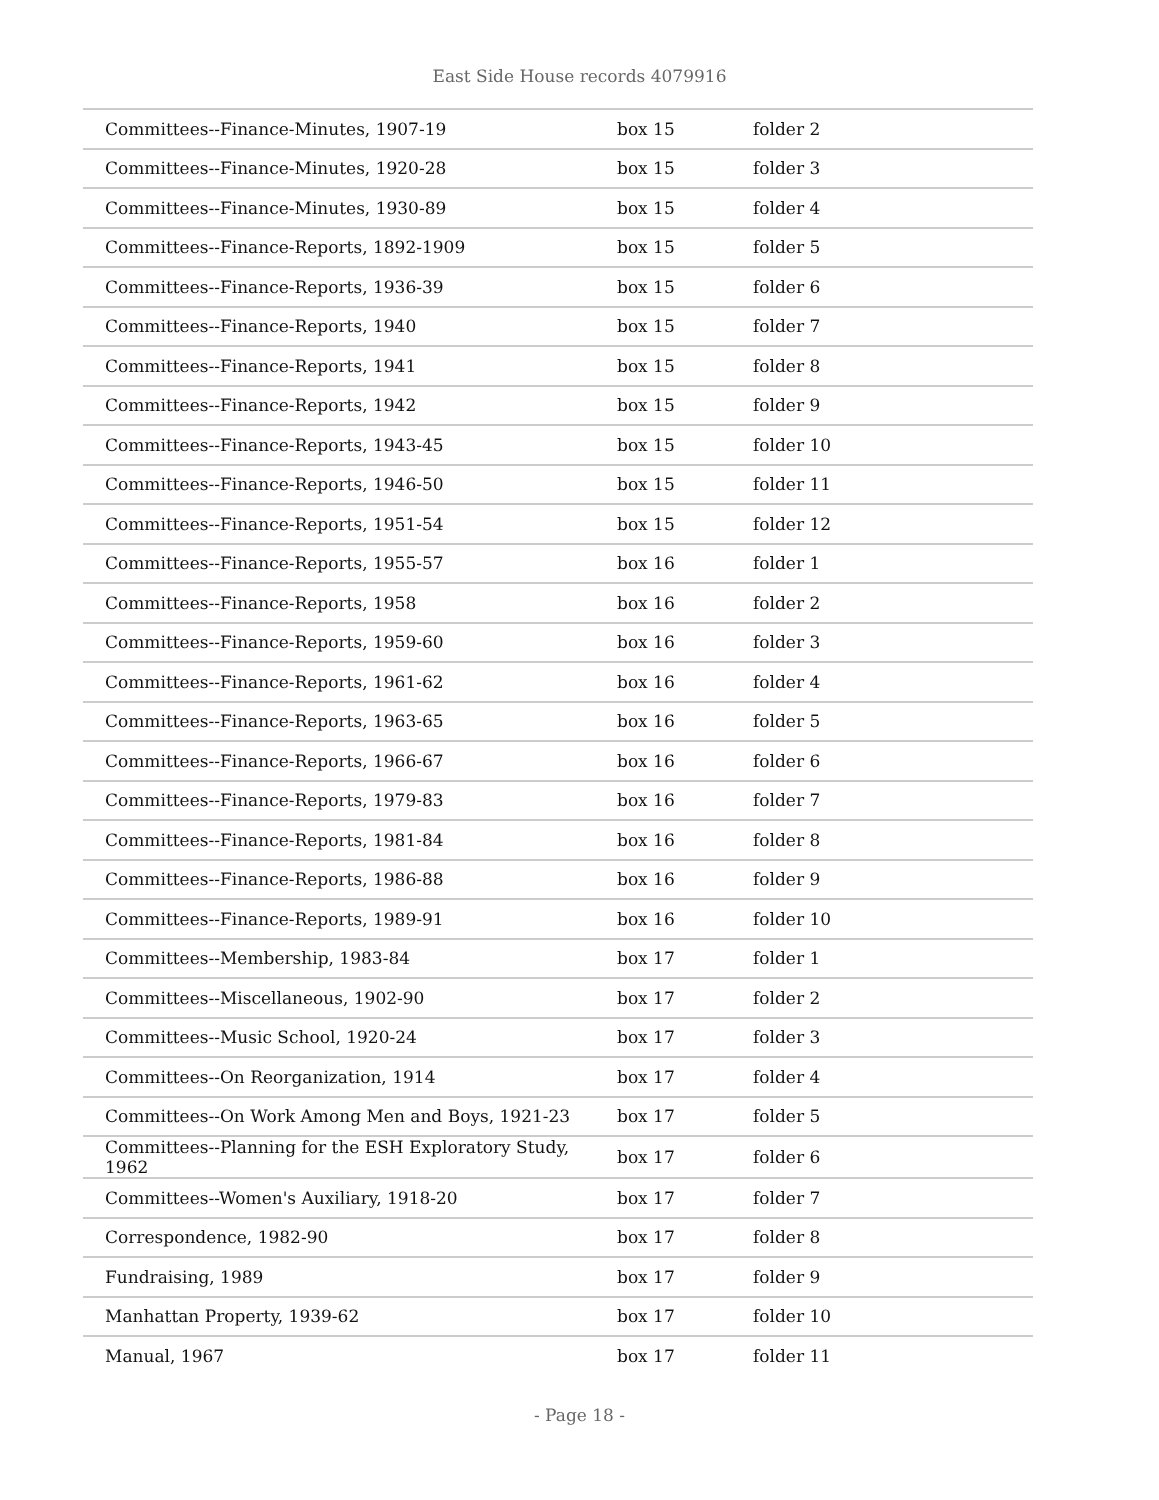East Side House records 4079916
| Committees--Finance-Minutes, 1907-19 | box 15 | folder 2 |
| Committees--Finance-Minutes, 1920-28 | box 15 | folder 3 |
| Committees--Finance-Minutes, 1930-89 | box 15 | folder 4 |
| Committees--Finance-Reports, 1892-1909 | box 15 | folder 5 |
| Committees--Finance-Reports, 1936-39 | box 15 | folder 6 |
| Committees--Finance-Reports, 1940 | box 15 | folder 7 |
| Committees--Finance-Reports, 1941 | box 15 | folder 8 |
| Committees--Finance-Reports, 1942 | box 15 | folder 9 |
| Committees--Finance-Reports, 1943-45 | box 15 | folder 10 |
| Committees--Finance-Reports, 1946-50 | box 15 | folder 11 |
| Committees--Finance-Reports, 1951-54 | box 15 | folder 12 |
| Committees--Finance-Reports, 1955-57 | box 16 | folder 1 |
| Committees--Finance-Reports, 1958 | box 16 | folder 2 |
| Committees--Finance-Reports, 1959-60 | box 16 | folder 3 |
| Committees--Finance-Reports, 1961-62 | box 16 | folder 4 |
| Committees--Finance-Reports, 1963-65 | box 16 | folder 5 |
| Committees--Finance-Reports, 1966-67 | box 16 | folder 6 |
| Committees--Finance-Reports, 1979-83 | box 16 | folder 7 |
| Committees--Finance-Reports, 1981-84 | box 16 | folder 8 |
| Committees--Finance-Reports, 1986-88 | box 16 | folder 9 |
| Committees--Finance-Reports, 1989-91 | box 16 | folder 10 |
| Committees--Membership, 1983-84 | box 17 | folder 1 |
| Committees--Miscellaneous, 1902-90 | box 17 | folder 2 |
| Committees--Music School, 1920-24 | box 17 | folder 3 |
| Committees--On Reorganization, 1914 | box 17 | folder 4 |
| Committees--On Work Among Men and Boys, 1921-23 | box 17 | folder 5 |
| Committees--Planning for the ESH Exploratory Study, 1962 | box 17 | folder 6 |
| Committees--Women's Auxiliary, 1918-20 | box 17 | folder 7 |
| Correspondence, 1982-90 | box 17 | folder 8 |
| Fundraising, 1989 | box 17 | folder 9 |
| Manhattan Property, 1939-62 | box 17 | folder 10 |
| Manual, 1967 | box 17 | folder 11 |
- Page 18 -